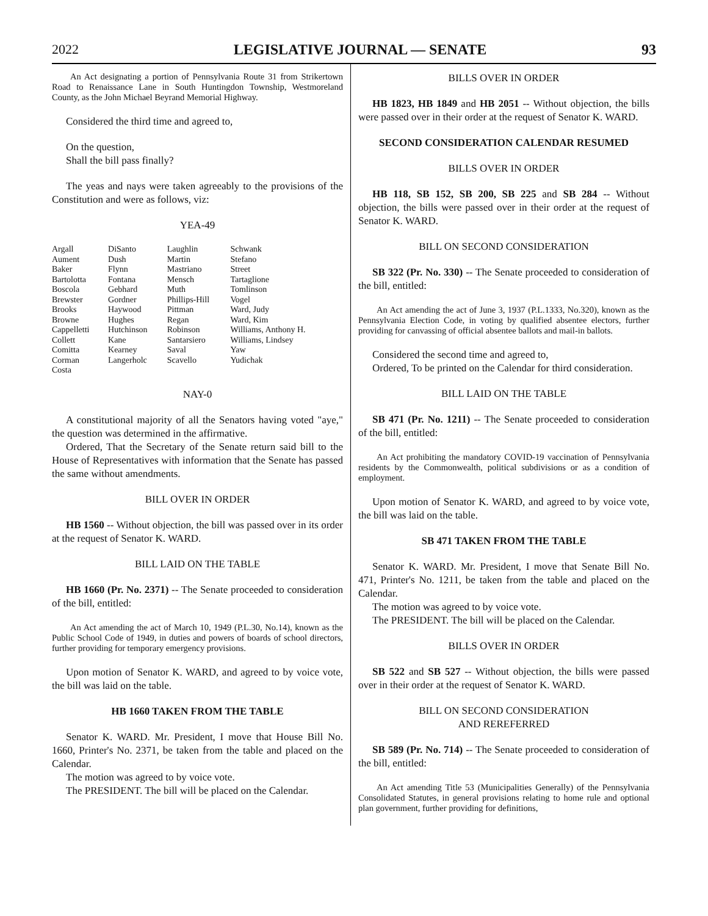2022 LEGISLATIVE JOURNAL — SENATE 93
An Act designating a portion of Pennsylvania Route 31 from Strikertown Road to Renaissance Lane in South Huntingdon Township, Westmoreland County, as the John Michael Beyrand Memorial Highway.
Considered the third time and agreed to,
On the question,
Shall the bill pass finally?
The yeas and nays were taken agreeably to the provisions of the Constitution and were as follows, viz:
YEA-49
| Argall | DiSanto | Laughlin | Schwank |
| Aument | Dush | Martin | Stefano |
| Baker | Flynn | Mastriano | Street |
| Bartolotta | Fontana | Mensch | Tartaglione |
| Boscola | Gebhard | Muth | Tomlinson |
| Brewster | Gordner | Phillips-Hill | Vogel |
| Brooks | Haywood | Pittman | Ward, Judy |
| Browne | Hughes | Regan | Ward, Kim |
| Cappelletti | Hutchinson | Robinson | Williams, Anthony H. |
| Collett | Kane | Santarsiero | Williams, Lindsey |
| Comitta | Kearney | Saval | Yaw |
| Corman | Langerholc | Scavello | Yudichak |
| Costa | | | |
NAY-0
A constitutional majority of all the Senators having voted "aye," the question was determined in the affirmative.
Ordered, That the Secretary of the Senate return said bill to the House of Representatives with information that the Senate has passed the same without amendments.
BILL OVER IN ORDER
HB 1560 -- Without objection, the bill was passed over in its order at the request of Senator K. WARD.
BILL LAID ON THE TABLE
HB 1660 (Pr. No. 2371) -- The Senate proceeded to consideration of the bill, entitled:
An Act amending the act of March 10, 1949 (P.L.30, No.14), known as the Public School Code of 1949, in duties and powers of boards of school directors, further providing for temporary emergency provisions.
Upon motion of Senator K. WARD, and agreed to by voice vote, the bill was laid on the table.
HB 1660 TAKEN FROM THE TABLE
Senator K. WARD. Mr. President, I move that House Bill No. 1660, Printer's No. 2371, be taken from the table and placed on the Calendar.
The motion was agreed to by voice vote.
The PRESIDENT. The bill will be placed on the Calendar.
BILLS OVER IN ORDER
HB 1823, HB 1849 and HB 2051 -- Without objection, the bills were passed over in their order at the request of Senator K. WARD.
SECOND CONSIDERATION CALENDAR RESUMED
BILLS OVER IN ORDER
HB 118, SB 152, SB 200, SB 225 and SB 284 -- Without objection, the bills were passed over in their order at the request of Senator K. WARD.
BILL ON SECOND CONSIDERATION
SB 322 (Pr. No. 330) -- The Senate proceeded to consideration of the bill, entitled:
An Act amending the act of June 3, 1937 (P.L.1333, No.320), known as the Pennsylvania Election Code, in voting by qualified absentee electors, further providing for canvassing of official absentee ballots and mail-in ballots.
Considered the second time and agreed to,
Ordered, To be printed on the Calendar for third consideration.
BILL LAID ON THE TABLE
SB 471 (Pr. No. 1211) -- The Senate proceeded to consideration of the bill, entitled:
An Act prohibiting the mandatory COVID-19 vaccination of Pennsylvania residents by the Commonwealth, political subdivisions or as a condition of employment.
Upon motion of Senator K. WARD, and agreed to by voice vote, the bill was laid on the table.
SB 471 TAKEN FROM THE TABLE
Senator K. WARD. Mr. President, I move that Senate Bill No. 471, Printer's No. 1211, be taken from the table and placed on the Calendar.
The motion was agreed to by voice vote.
The PRESIDENT. The bill will be placed on the Calendar.
BILLS OVER IN ORDER
SB 522 and SB 527 -- Without objection, the bills were passed over in their order at the request of Senator K. WARD.
BILL ON SECOND CONSIDERATION
AND REREFERRED
SB 589 (Pr. No. 714) -- The Senate proceeded to consideration of the bill, entitled:
An Act amending Title 53 (Municipalities Generally) of the Pennsylvania Consolidated Statutes, in general provisions relating to home rule and optional plan government, further providing for definitions,